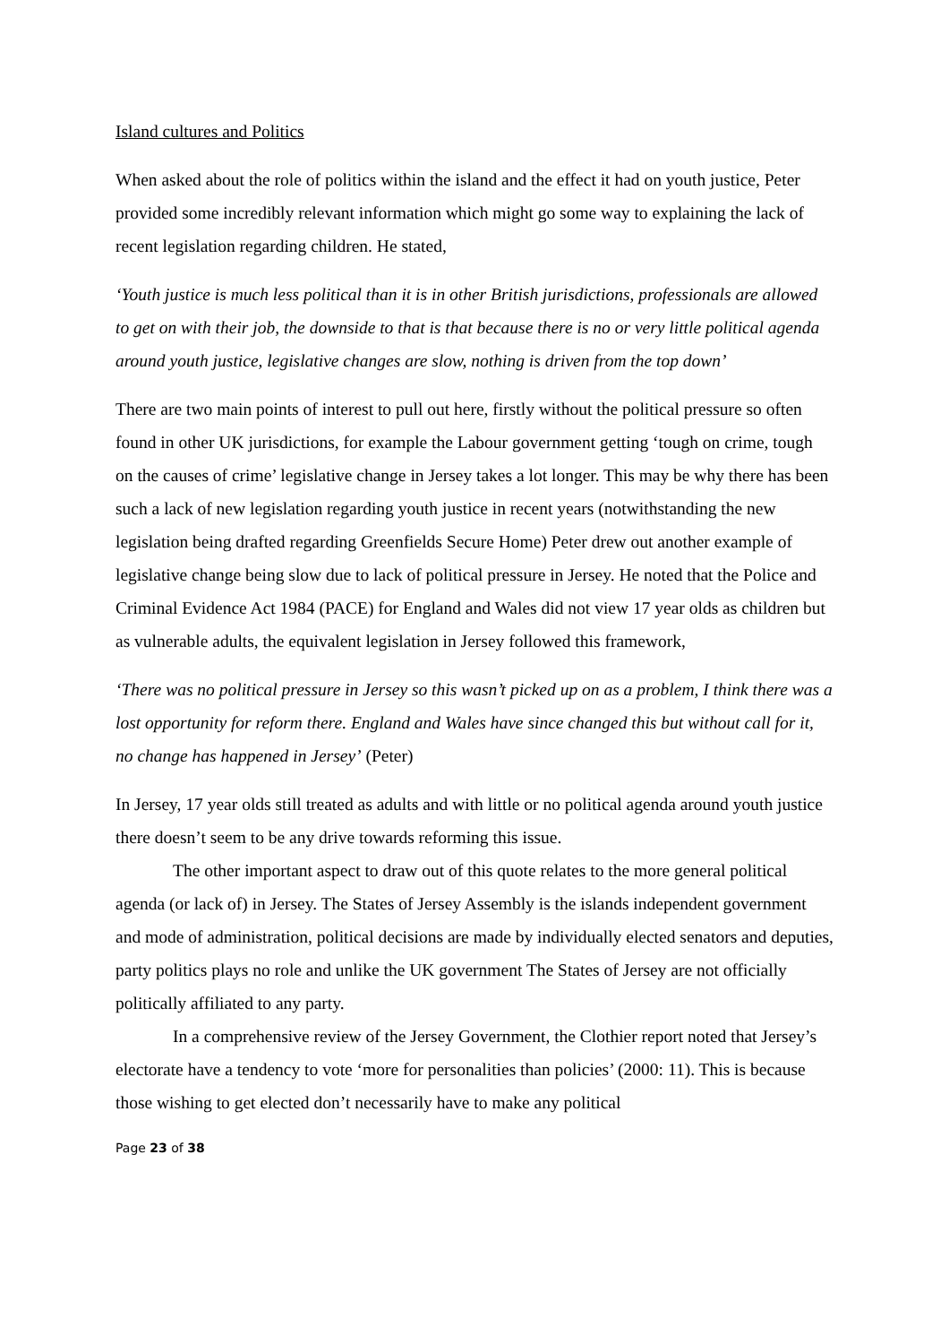Island cultures and Politics
When asked about the role of politics within the island and the effect it had on youth justice, Peter provided some incredibly relevant information which might go some way to explaining the lack of recent legislation regarding children. He stated,
‘Youth justice is much less political than it is in other British jurisdictions, professionals are allowed to get on with their job, the downside to that is that because there is no or very little political agenda around youth justice, legislative changes are slow, nothing is driven from the top down’
There are two main points of interest to pull out here, firstly without the political pressure so often found in other UK jurisdictions, for example the Labour government getting ‘tough on crime, tough on the causes of crime’ legislative change in Jersey takes a lot longer. This may be why there has been such a lack of new legislation regarding youth justice in recent years (notwithstanding the new legislation being drafted regarding Greenfields Secure Home) Peter drew out another example of legislative change being slow due to lack of political pressure in Jersey. He noted that the Police and Criminal Evidence Act 1984 (PACE) for England and Wales did not view 17 year olds as children but as vulnerable adults, the equivalent legislation in Jersey followed this framework,
‘There was no political pressure in Jersey so this wasn’t picked up on as a problem, I think there was a lost opportunity for reform there. England and Wales have since changed this but without call for it, no change has happened in Jersey’ (Peter)
In Jersey, 17 year olds still treated as adults and with little or no political agenda around youth justice there doesn’t seem to be any drive towards reforming this issue.
The other important aspect to draw out of this quote relates to the more general political agenda (or lack of) in Jersey. The States of Jersey Assembly is the islands independent government and mode of administration, political decisions are made by individually elected senators and deputies, party politics plays no role and unlike the UK government The States of Jersey are not officially politically affiliated to any party.
In a comprehensive review of the Jersey Government, the Clothier report noted that Jersey’s electorate have a tendency to vote ‘more for personalities than policies’ (2000: 11). This is because those wishing to get elected don’t necessarily have to make any political
Page 23 of 38